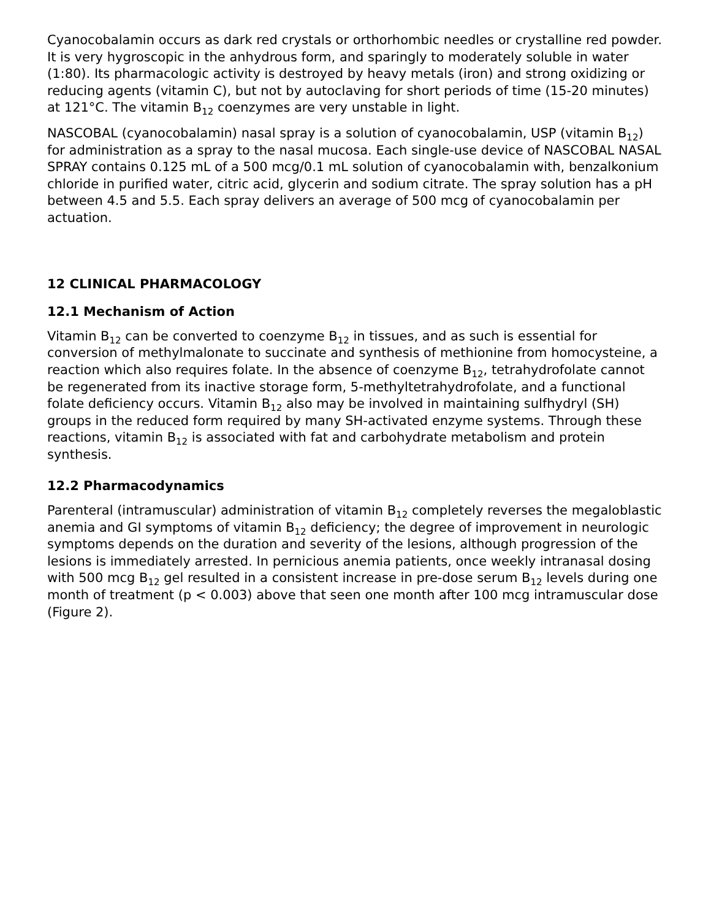Cyanocobalamin occurs as dark red crystals or orthorhombic needles or crystalline red powder. It is very hygroscopic in the anhydrous form, and sparingly to moderately soluble in water (1:80). Its pharmacologic activity is destroyed by heavy metals (iron) and strong oxidizing or reducing agents (vitamin C), but not by autoclaving for short periods of time (15-20 minutes) at 121°C. The vitamin B<sub>12</sub> coenzymes are very unstable in light.
NASCOBAL (cyanocobalamin) nasal spray is a solution of cyanocobalamin, USP (vitamin B<sub>12</sub>) for administration as a spray to the nasal mucosa. Each single-use device of NASCOBAL NASAL SPRAY contains 0.125 mL of a 500 mcg/0.1 mL solution of cyanocobalamin with, benzalkonium chloride in purified water, citric acid, glycerin and sodium citrate. The spray solution has a pH between 4.5 and 5.5. Each spray delivers an average of 500 mcg of cyanocobalamin per actuation.
12 CLINICAL PHARMACOLOGY
12.1 Mechanism of Action
Vitamin B<sub>12</sub> can be converted to coenzyme B<sub>12</sub> in tissues, and as such is essential for conversion of methylmalonate to succinate and synthesis of methionine from homocysteine, a reaction which also requires folate. In the absence of coenzyme B<sub>12</sub>, tetrahydrofolate cannot be regenerated from its inactive storage form, 5-methyltetrahydrofolate, and a functional folate deficiency occurs. Vitamin B<sub>12</sub> also may be involved in maintaining sulfhydryl (SH) groups in the reduced form required by many SH-activated enzyme systems. Through these reactions, vitamin B<sub>12</sub> is associated with fat and carbohydrate metabolism and protein synthesis.
12.2 Pharmacodynamics
Parenteral (intramuscular) administration of vitamin B<sub>12</sub> completely reverses the megaloblastic anemia and GI symptoms of vitamin B<sub>12</sub> deficiency; the degree of improvement in neurologic symptoms depends on the duration and severity of the lesions, although progression of the lesions is immediately arrested. In pernicious anemia patients, once weekly intranasal dosing with 500 mcg B<sub>12</sub> gel resulted in a consistent increase in pre-dose serum B<sub>12</sub> levels during one month of treatment (p < 0.003) above that seen one month after 100 mcg intramuscular dose (Figure 2).